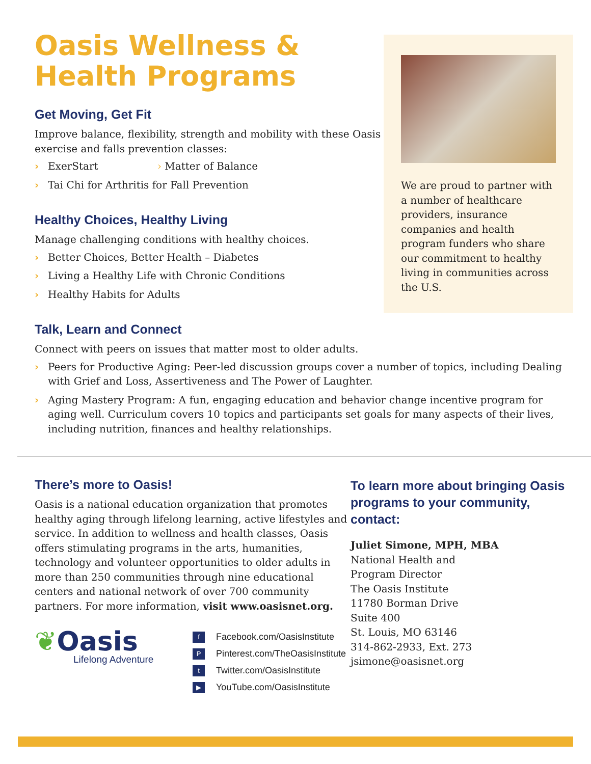Oasis Wellness &
Health Programs
Get Moving, Get Fit
Improve balance, flexibility, strength and mobility with these Oasis exercise and falls prevention classes:
› ExerStart › Matter of Balance
› Tai Chi for Arthritis for Fall Prevention
Healthy Choices, Healthy Living
Manage challenging conditions with healthy choices.
› Better Choices, Better Health – Diabetes
› Living a Healthy Life with Chronic Conditions
› Healthy Habits for Adults
We are proud to partner with a number of healthcare providers, insurance companies and health program funders who share our commitment to healthy living in communities across the U.S.
Talk, Learn and Connect
Connect with peers on issues that matter most to older adults.
› Peers for Productive Aging: Peer-led discussion groups cover a number of topics, including Dealing with Grief and Loss, Assertiveness and The Power of Laughter.
› Aging Mastery Program: A fun, engaging education and behavior change incentive program for aging well. Curriculum covers 10 topics and participants set goals for many aspects of their lives, including nutrition, finances and healthy relationships.
There’s more to Oasis!
Oasis is a national education organization that promotes healthy aging through lifelong learning, active lifestyles and service. In addition to wellness and health classes, Oasis offers stimulating programs in the arts, humanities, technology and volunteer opportunities to older adults in more than 250 communities through nine educational centers and national network of over 700 community partners. For more information, visit www.oasisnet.org.
❦Oasis
Lifelong Adventure
f Facebook.com/OasisInstitute
P Pinterest.com/TheOasisInstitute
t Twitter.com/OasisInstitute
▶ YouTube.com/OasisInstitute
To learn more about bringing Oasis programs to your community, contact:
Juliet Simone, MPH, MBA
National Health and
Program Director
The Oasis Institute
11780 Borman Drive
Suite 400
St. Louis, MO 63146
314-862-2933, Ext. 273
jsimone@oasisnet.org